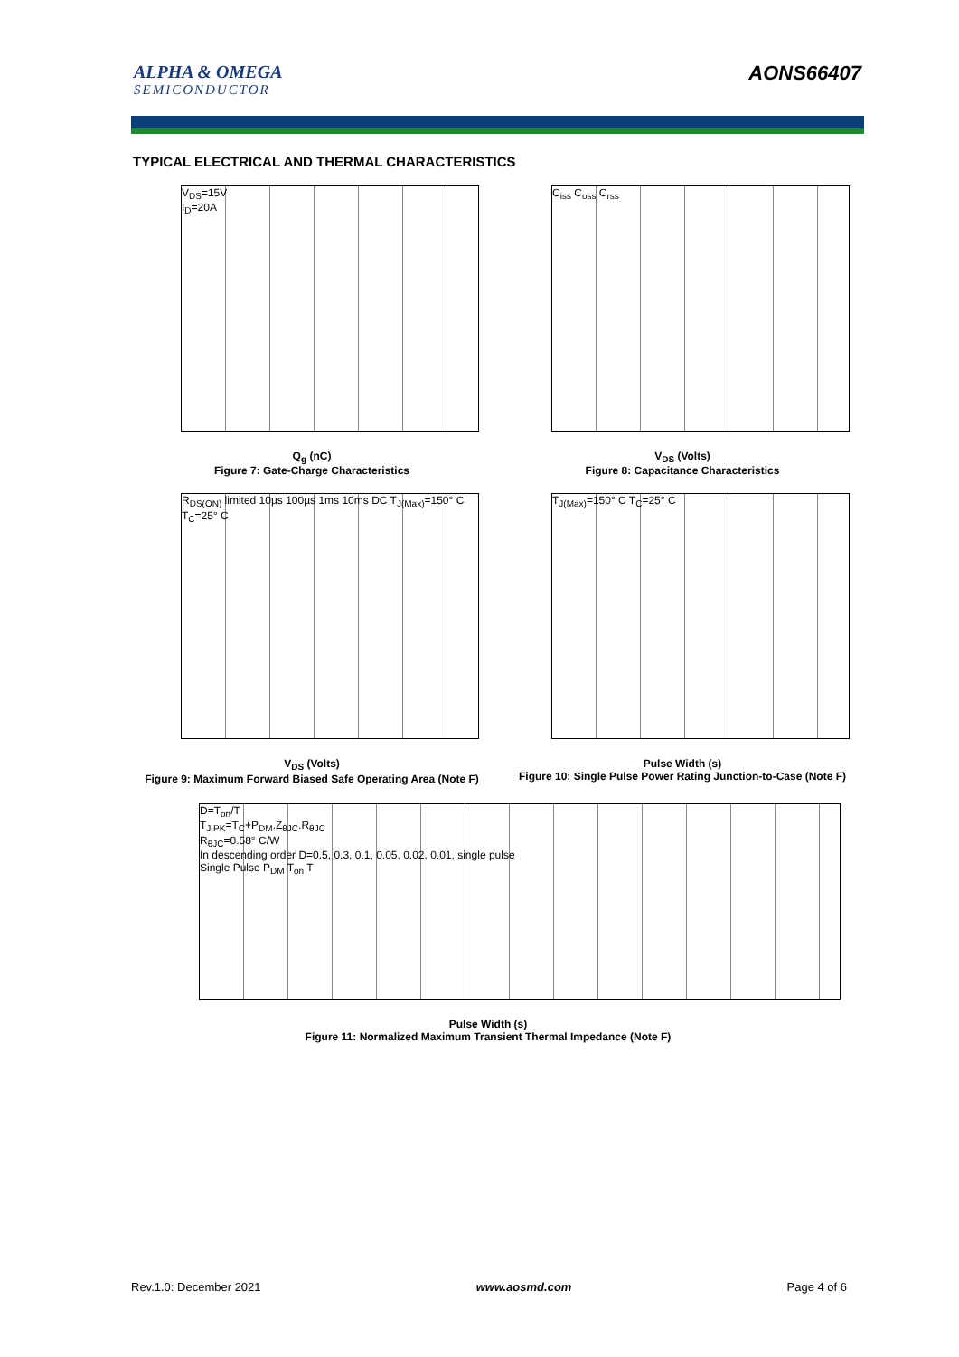ALPHA & OMEGA
SEMICONDUCTOR
AONS66407
TYPICAL ELECTRICAL AND THERMAL CHARACTERISTICS
V<sub>DS</sub>=15V
I<sub>D</sub>=20A
Q<sub>g</sub> (nC)
Figure 7: Gate-Charge Characteristics
C<sub>iss</sub> C<sub>oss</sub> C<sub>rss</sub>
V<sub>DS</sub> (Volts)
Figure 8: Capacitance Characteristics
R<sub>DS(ON)</sub> limited 10µs 100µs 1ms 10ms DC T<sub>J(Max)</sub>=150° C T<sub>C</sub>=25° C
V<sub>DS</sub> (Volts)
Figure 9: Maximum Forward Biased Safe Operating Area (Note F)
T<sub>J(Max)</sub>=150° C T<sub>C</sub>=25° C
Pulse Width (s)
Figure 10: Single Pulse Power Rating Junction-to-Case (Note F)
D=T<sub>on</sub>/T
T<sub>J,PK</sub>=T<sub>C</sub>+P<sub>DM</sub>.Z<sub>θJC</sub>.R<sub>θJC</sub>
R<sub>θJC</sub>=0.58° C/W
In descending order D=0.5, 0.3, 0.1, 0.05, 0.02, 0.01, single pulse
Single Pulse P<sub>DM</sub> T<sub>on</sub> T
Pulse Width (s)
Figure 11: Normalized Maximum Transient Thermal Impedance (Note F)
Rev.1.0: December 2021 www.aosmd.com Page 4 of 6